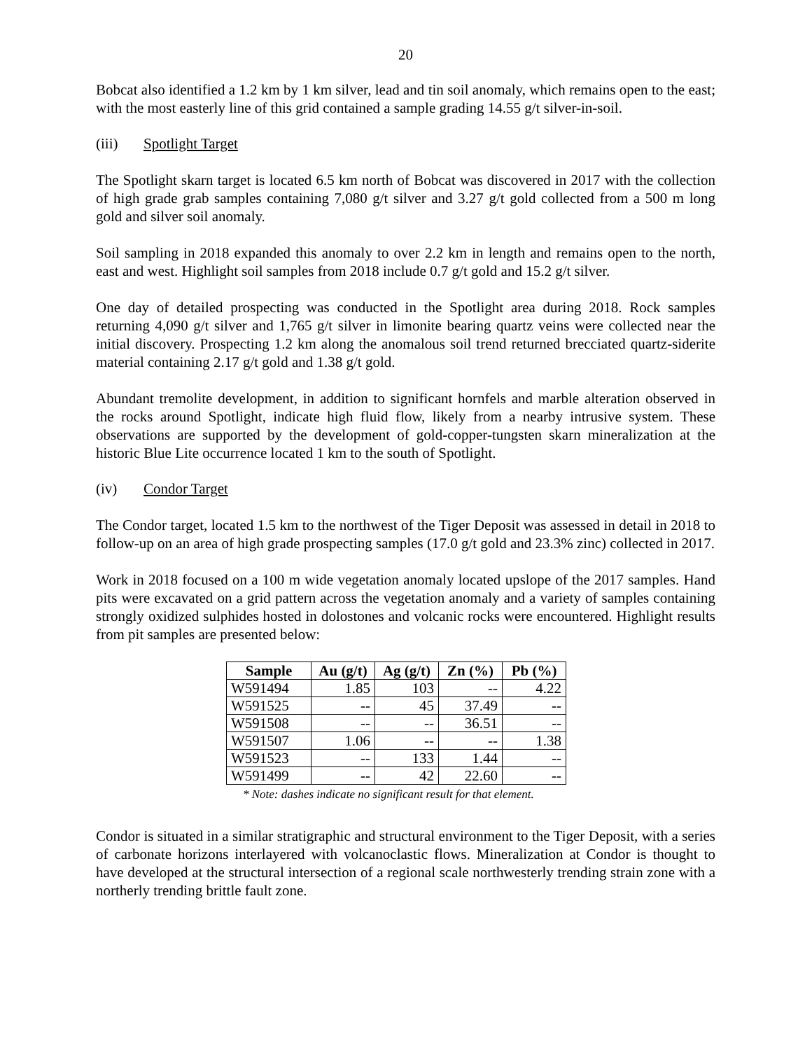20
Bobcat also identified a 1.2 km by 1 km silver, lead and tin soil anomaly, which remains open to the east; with the most easterly line of this grid contained a sample grading 14.55 g/t silver-in-soil.
(iii) Spotlight Target
The Spotlight skarn target is located 6.5 km north of Bobcat was discovered in 2017 with the collection of high grade grab samples containing 7,080 g/t silver and 3.27 g/t gold collected from a 500 m long gold and silver soil anomaly.
Soil sampling in 2018 expanded this anomaly to over 2.2 km in length and remains open to the north, east and west. Highlight soil samples from 2018 include 0.7 g/t gold and 15.2 g/t silver.
One day of detailed prospecting was conducted in the Spotlight area during 2018. Rock samples returning 4,090 g/t silver and 1,765 g/t silver in limonite bearing quartz veins were collected near the initial discovery. Prospecting 1.2 km along the anomalous soil trend returned brecciated quartz-siderite material containing 2.17 g/t gold and 1.38 g/t gold.
Abundant tremolite development, in addition to significant hornfels and marble alteration observed in the rocks around Spotlight, indicate high fluid flow, likely from a nearby intrusive system. These observations are supported by the development of gold-copper-tungsten skarn mineralization at the historic Blue Lite occurrence located 1 km to the south of Spotlight.
(iv) Condor Target
The Condor target, located 1.5 km to the northwest of the Tiger Deposit was assessed in detail in 2018 to follow-up on an area of high grade prospecting samples (17.0 g/t gold and 23.3% zinc) collected in 2017.
Work in 2018 focused on a 100 m wide vegetation anomaly located upslope of the 2017 samples. Hand pits were excavated on a grid pattern across the vegetation anomaly and a variety of samples containing strongly oxidized sulphides hosted in dolostones and volcanic rocks were encountered. Highlight results from pit samples are presented below:
| Sample | Au (g/t) | Ag (g/t) | Zn (%) | Pb (%) |
| --- | --- | --- | --- | --- |
| W591494 | 1.85 | 103 | -- | 4.22 |
| W591525 | -- | 45 | 37.49 | -- |
| W591508 | -- | -- | 36.51 | -- |
| W591507 | 1.06 | -- | -- | 1.38 |
| W591523 | -- | 133 | 1.44 | -- |
| W591499 | -- | 42 | 22.60 | -- |
* Note: dashes indicate no significant result for that element.
Condor is situated in a similar stratigraphic and structural environment to the Tiger Deposit, with a series of carbonate horizons interlayered with volcanoclastic flows. Mineralization at Condor is thought to have developed at the structural intersection of a regional scale northwesterly trending strain zone with a northerly trending brittle fault zone.